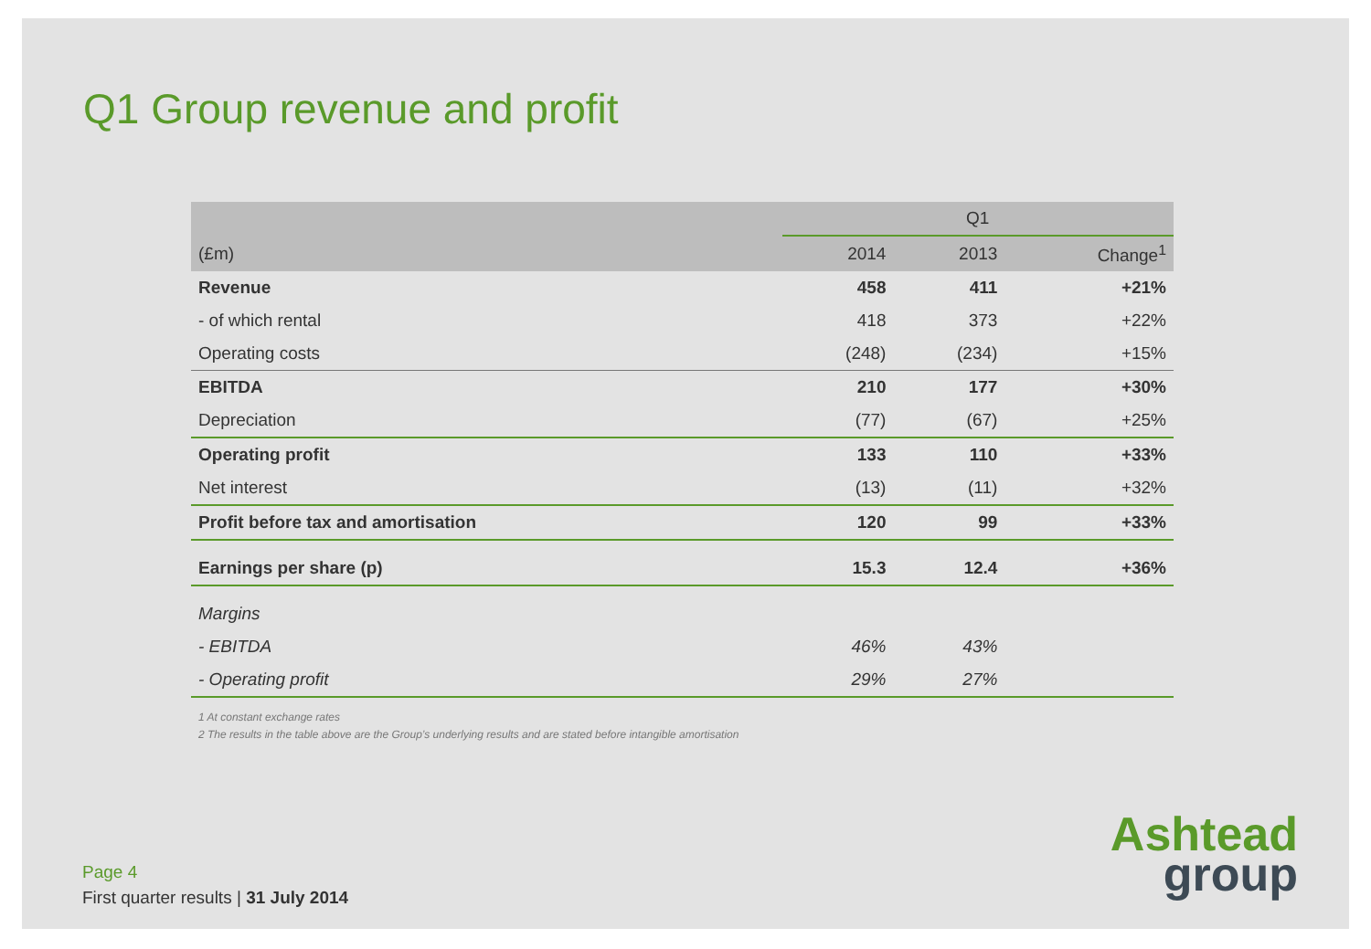Q1 Group revenue and profit
| | Q1 | | |
| --- | --- | --- | --- |
| (£m) | 2014 | 2013 | Change<sup>1</sup> |
| Revenue | 458 | 411 | +21% |
| - of which rental | 418 | 373 | +22% |
| Operating costs | (248) | (234) | +15% |
| EBITDA | 210 | 177 | +30% |
| Depreciation | (77) | (67) | +25% |
| Operating profit | 133 | 110 | +33% |
| Net interest | (13) | (11) | +32% |
| Profit before tax and amortisation | 120 | 99 | +33% |
| Earnings per share (p) | 15.3 | 12.4 | +36% |
| Margins | | | |
| - EBITDA | 46% | 43% | |
| - Operating profit | 29% | 27% | |
1 At constant exchange rates
2 The results in the table above are the Group’s underlying results and are stated before intangible amortisation
Page 4
First quarter results | 31 July 2014
Ashtead
group